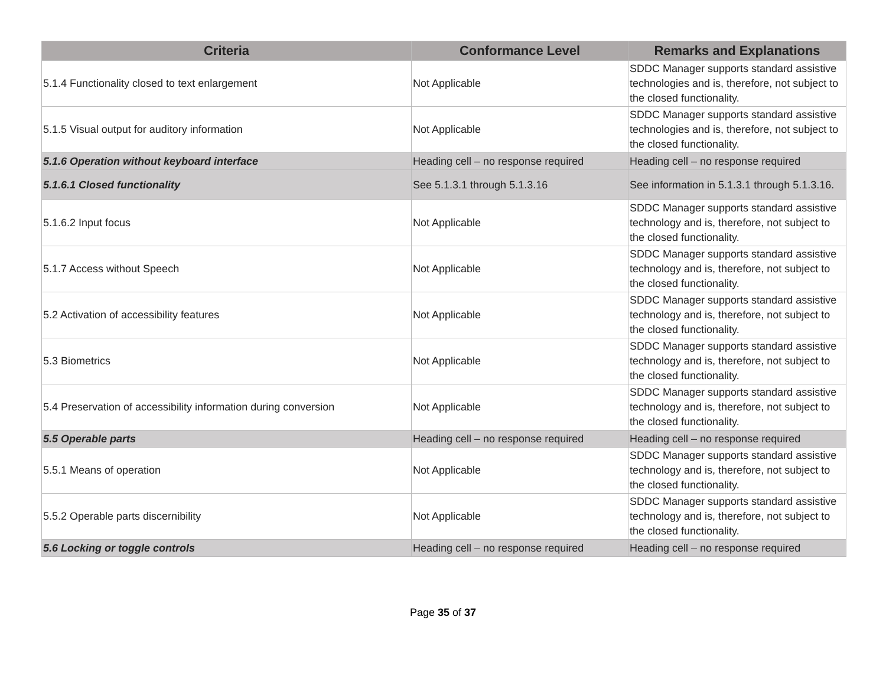| Criteria | Conformance Level | Remarks and Explanations |
| --- | --- | --- |
| 5.1.4 Functionality closed to text enlargement | Not Applicable | SDDC Manager supports standard assistive technologies and is, therefore, not subject to the closed functionality. |
| 5.1.5 Visual output for auditory information | Not Applicable | SDDC Manager supports standard assistive technologies and is, therefore, not subject to the closed functionality. |
| 5.1.6 Operation without keyboard interface | Heading cell – no response required | Heading cell – no response required |
| 5.1.6.1 Closed functionality | See 5.1.3.1 through 5.1.3.16 | See information in 5.1.3.1 through 5.1.3.16. |
| 5.1.6.2 Input focus | Not Applicable | SDDC Manager supports standard assistive technology and is, therefore, not subject to the closed functionality. |
| 5.1.7 Access without Speech | Not Applicable | SDDC Manager supports standard assistive technology and is, therefore, not subject to the closed functionality. |
| 5.2 Activation of accessibility features | Not Applicable | SDDC Manager supports standard assistive technology and is, therefore, not subject to the closed functionality. |
| 5.3 Biometrics | Not Applicable | SDDC Manager supports standard assistive technology and is, therefore, not subject to the closed functionality. |
| 5.4 Preservation of accessibility information during conversion | Not Applicable | SDDC Manager supports standard assistive technology and is, therefore, not subject to the closed functionality. |
| 5.5 Operable parts | Heading cell – no response required | Heading cell – no response required |
| 5.5.1 Means of operation | Not Applicable | SDDC Manager supports standard assistive technology and is, therefore, not subject to the closed functionality. |
| 5.5.2 Operable parts discernibility | Not Applicable | SDDC Manager supports standard assistive technology and is, therefore, not subject to the closed functionality. |
| 5.6 Locking or toggle controls | Heading cell – no response required | Heading cell – no response required |
Page 35 of 37